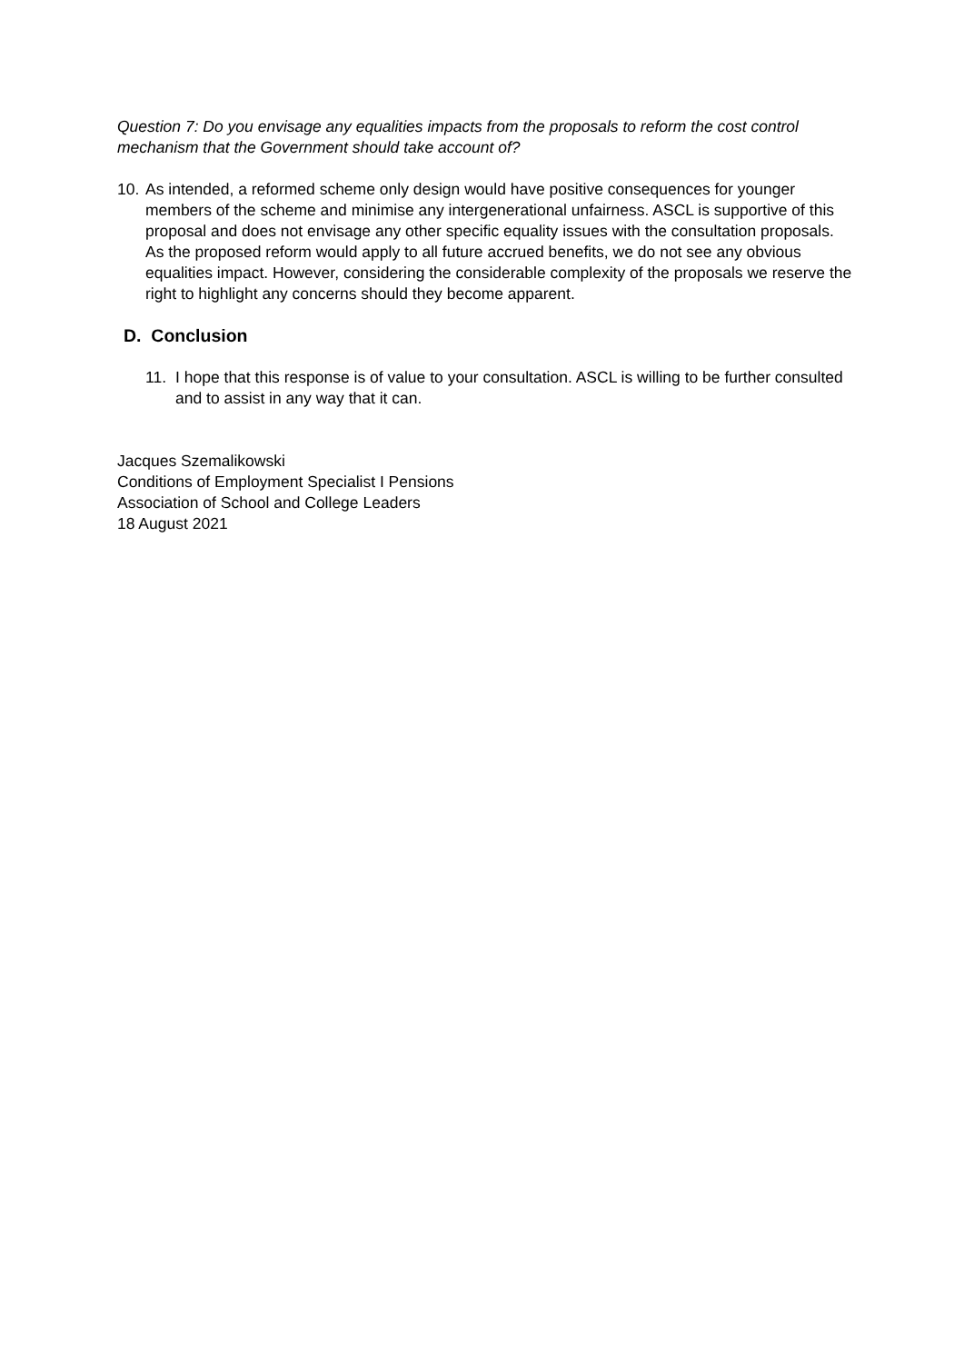Question 7: Do you envisage any equalities impacts from the proposals to reform the cost control mechanism that the Government should take account of?
10.
As intended, a reformed scheme only design would have positive consequences for younger members of the scheme and minimise any intergenerational unfairness. ASCL is supportive of this proposal and does not envisage any other specific equality issues with the consultation proposals. As the proposed reform would apply to all future accrued benefits, we do not see any obvious equalities impact. However, considering the considerable complexity of the proposals we reserve the right to highlight any concerns should they become apparent.
D. Conclusion
11. I hope that this response is of value to your consultation. ASCL is willing to be further consulted and to assist in any way that it can.
Jacques Szemalikowski
Conditions of Employment Specialist I Pensions
Association of School and College Leaders
18 August 2021